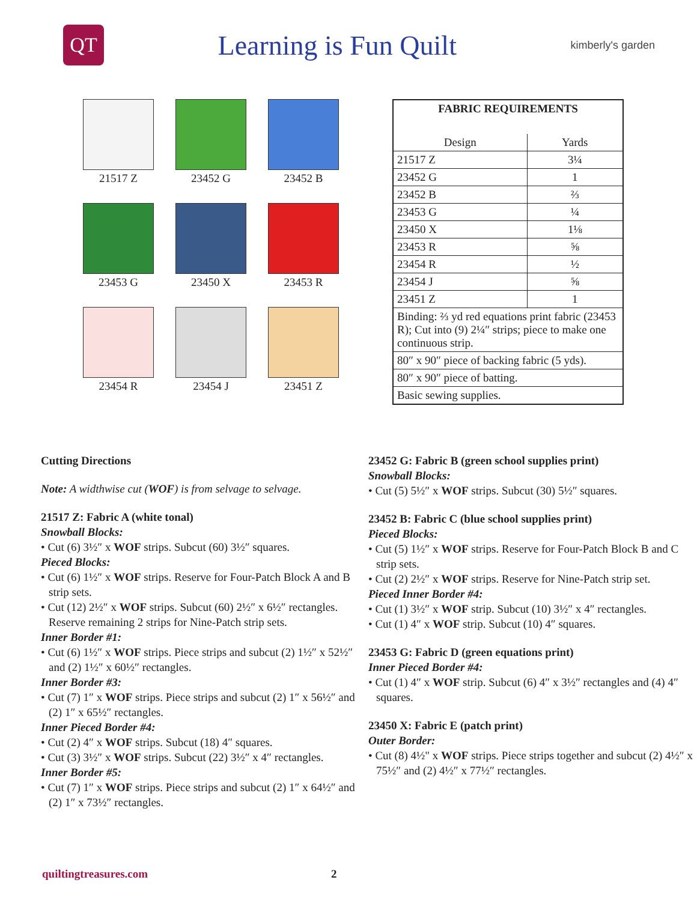QT
Learning is Fun Quilt
kimberly's garden
21517 Z
23452 G
23452 B
23453 G
23450 X
23453 R
23454 R
23454 J
23451 Z
| FABRIC REQUIREMENTS | |
| --- | --- |
| Design | Yards |
| 21517 Z | 3¼ |
| 23452 G | 1 |
| 23452 B | ⅔ |
| 23453 G | ¼ |
| 23450 X | 1⅛ |
| 23453 R | ⅝ |
| 23454 R | ½ |
| 23454 J | ⅝ |
| 23451 Z | 1 |
| Binding: ⅔ yd red equations print fabric (23453 R); Cut into (9) 2¼″ strips; piece to make one continuous strip. | |
| 80″ x 90″ piece of backing fabric (5 yds). | |
| 80″ x 90″ piece of batting. | |
| Basic sewing supplies. | |
Cutting Directions
Note: A widthwise cut (WOF) is from selvage to selvage.
21517 Z: Fabric A (white tonal)
Snowball Blocks:
• Cut (6) 3½″ x WOF strips. Subcut (60) 3½″ squares.
Pieced Blocks:
• Cut (6) 1½″ x WOF strips. Reserve for Four-Patch Block A and B strip sets.
• Cut (12) 2½″ x WOF strips. Subcut (60) 2½″ x 6½″ rectangles. Reserve remaining 2 strips for Nine-Patch strip sets.
Inner Border #1:
• Cut (6) 1½″ x WOF strips. Piece strips and subcut (2) 1½″ x 52½″ and (2) 1½″ x 60½″ rectangles.
Inner Border #3:
• Cut (7) 1″ x WOF strips. Piece strips and subcut (2) 1″ x 56½″ and (2) 1″ x 65½″ rectangles.
Inner Pieced Border #4:
• Cut (2) 4″ x WOF strips. Subcut (18) 4″ squares.
• Cut (3) 3½″ x WOF strips. Subcut (22) 3½″ x 4″ rectangles.
Inner Border #5:
• Cut (7) 1″ x WOF strips. Piece strips and subcut (2) 1″ x 64½″ and (2) 1″ x 73½″ rectangles.
23452 G: Fabric B (green school supplies print)
Snowball Blocks:
• Cut (5) 5½″ x WOF strips. Subcut (30) 5½″ squares.
23452 B: Fabric C (blue school supplies print)
Pieced Blocks:
• Cut (5) 1½″ x WOF strips. Reserve for Four-Patch Block B and C strip sets.
• Cut (2) 2½″ x WOF strips. Reserve for Nine-Patch strip set.
Pieced Inner Border #4:
• Cut (1) 3½″ x WOF strip. Subcut (10) 3½″ x 4″ rectangles.
• Cut (1) 4″ x WOF strip. Subcut (10) 4″ squares.
23453 G: Fabric D (green equations print)
Inner Pieced Border #4:
• Cut (1) 4″ x WOF strip. Subcut (6) 4″ x 3½″ rectangles and (4) 4″ squares.
23450 X: Fabric E (patch print)
Outer Border:
• Cut (8) 4½" x WOF strips. Piece strips together and subcut (2) 4½″ x 75½″ and (2) 4½″ x 77½″ rectangles.
quiltingtreasures.com 2